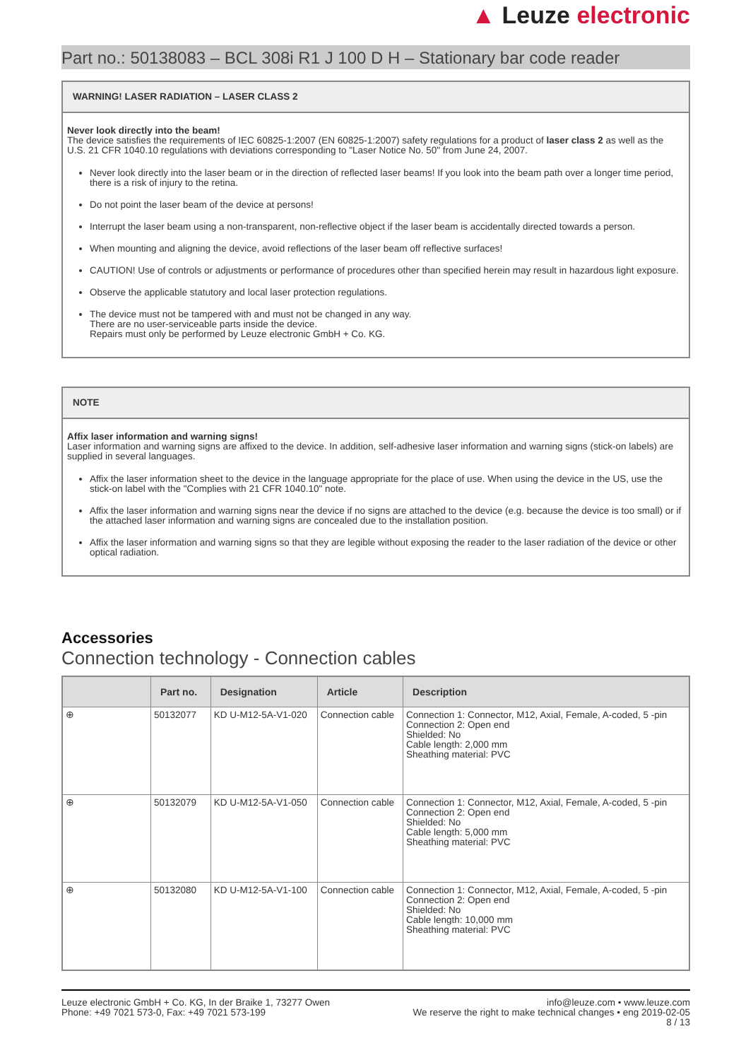▲ Leuze electronic
Part no.: 50138083 – BCL 308i R1 J 100 D H – Stationary bar code reader
WARNING! LASER RADIATION – LASER CLASS 2
Never look directly into the beam!
The device satisfies the requirements of IEC 60825-1:2007 (EN 60825-1:2007) safety regulations for a product of laser class 2 as well as the U.S. 21 CFR 1040.10 regulations with deviations corresponding to "Laser Notice No. 50" from June 24, 2007.
Never look directly into the laser beam or in the direction of reflected laser beams! If you look into the beam path over a longer time period, there is a risk of injury to the retina.
Do not point the laser beam of the device at persons!
Interrupt the laser beam using a non-transparent, non-reflective object if the laser beam is accidentally directed towards a person.
When mounting and aligning the device, avoid reflections of the laser beam off reflective surfaces!
CAUTION! Use of controls or adjustments or performance of procedures other than specified herein may result in hazardous light exposure.
Observe the applicable statutory and local laser protection regulations.
The device must not be tampered with and must not be changed in any way.
There are no user-serviceable parts inside the device.
Repairs must only be performed by Leuze electronic GmbH + Co. KG.
NOTE
Affix laser information and warning signs!
Laser information and warning signs are affixed to the device. In addition, self-adhesive laser information and warning signs (stick-on labels) are supplied in several languages.
Affix the laser information sheet to the device in the language appropriate for the place of use. When using the device in the US, use the stick-on label with the "Complies with 21 CFR 1040.10" note.
Affix the laser information and warning signs near the device if no signs are attached to the device (e.g. because the device is too small) or if the attached laser information and warning signs are concealed due to the installation position.
Affix the laser information and warning signs so that they are legible without exposing the reader to the laser radiation of the device or other optical radiation.
Accessories
Connection technology - Connection cables
| | Part no. | Designation | Article | Description |
| --- | --- | --- | --- | --- |
| ⊕ | 50132077 | KD U-M12-5A-V1-020 | Connection cable | Connection 1: Connector, M12, Axial, Female, A-coded, 5 -pin Connection 2: Open end Shielded: No Cable length: 2,000 mm Sheathing material: PVC |
| ⊕ | 50132079 | KD U-M12-5A-V1-050 | Connection cable | Connection 1: Connector, M12, Axial, Female, A-coded, 5 -pin Connection 2: Open end Shielded: No Cable length: 5,000 mm Sheathing material: PVC |
| ⊕ | 50132080 | KD U-M12-5A-V1-100 | Connection cable | Connection 1: Connector, M12, Axial, Female, A-coded, 5 -pin Connection 2: Open end Shielded: No Cable length: 10,000 mm Sheathing material: PVC |
Leuze electronic GmbH + Co. KG, In der Braike 1, 73277 Owen
Phone: +49 7021 573-0, Fax: +49 7021 573-199
info@leuze.com • www.leuze.com
We reserve the right to make technical changes • eng 2019-02-05
8 / 13